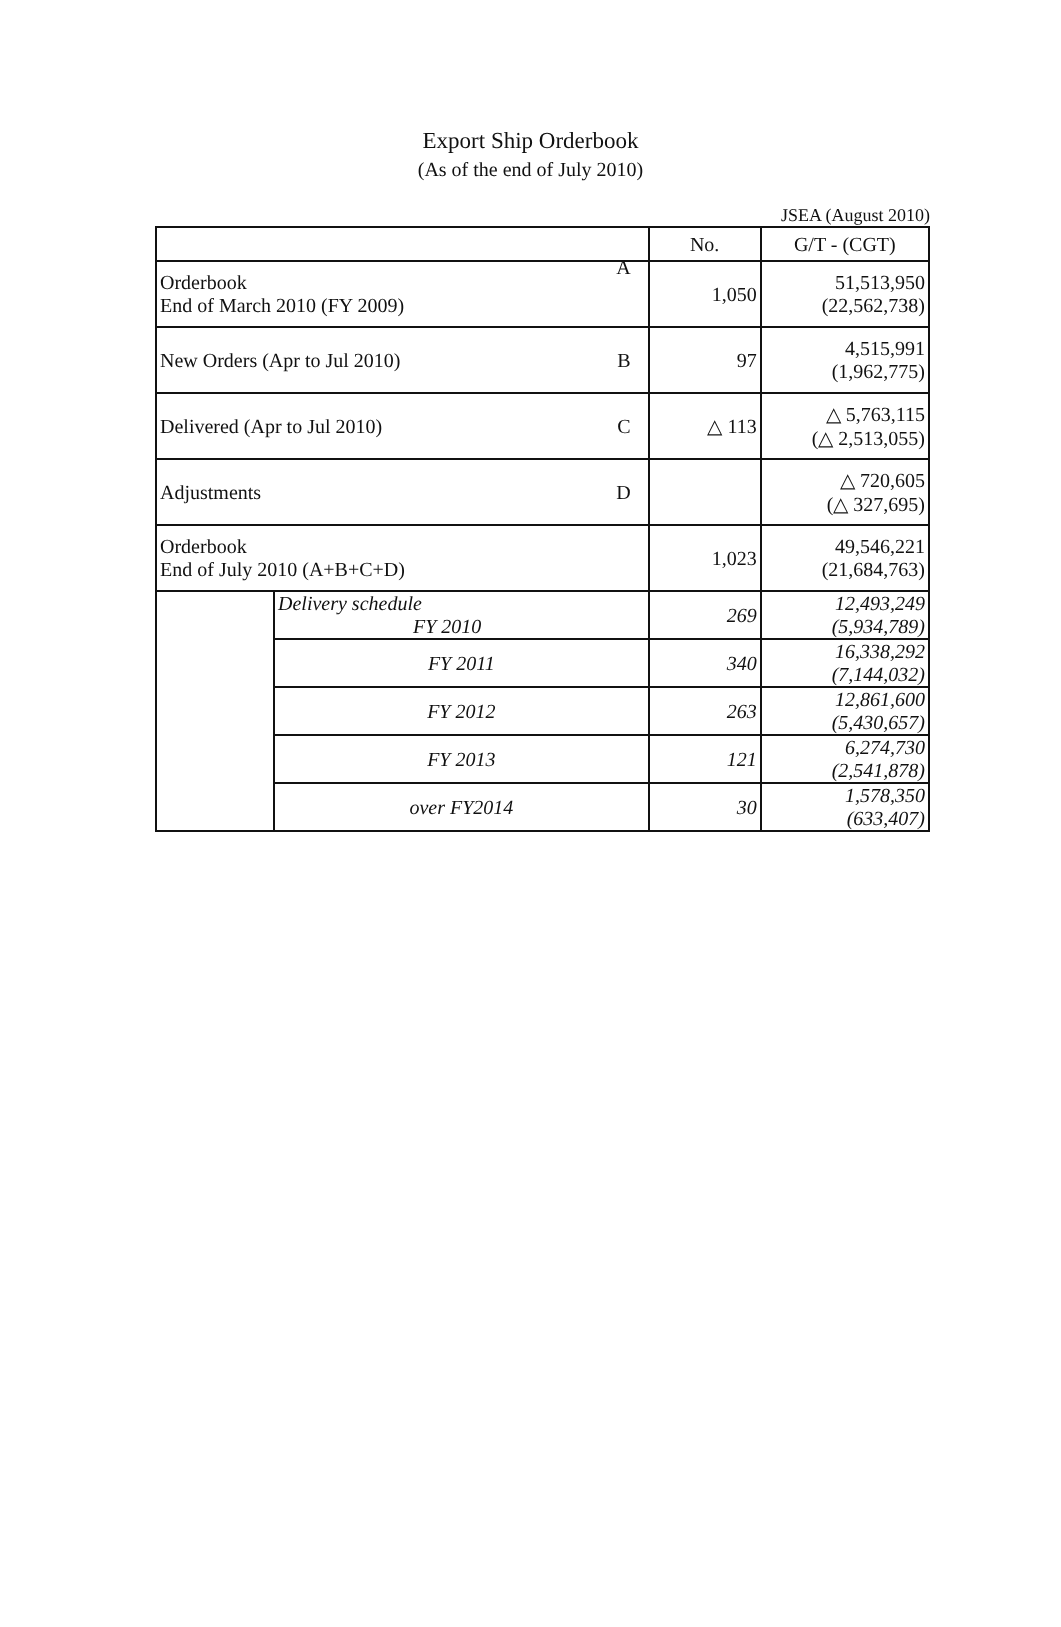Export Ship Orderbook
(As of the end of July 2010)
JSEA (August 2010)
| | | No. | G/T - (CGT) |
| --- | --- | --- | --- |
| Orderbook End of March 2010 (FY 2009) A | | 1,050 | 51,513,950 (22,562,738) |
| New Orders (Apr to Jul 2010) B | | 97 | 4,515,991 (1,962,775) |
| Delivered (Apr to Jul 2010) C | | △ 113 | △ 5,763,115 (△ 2,513,055) |
| Adjustments D | | | △ 720,605 (△ 327,695) |
| Orderbook End of July 2010 (A+B+C+D) | | 1,023 | 49,546,221 (21,684,763) |
| | Delivery schedule FY 2010 | 269 | 12,493,249 (5,934,789) |
| | FY 2011 | 340 | 16,338,292 (7,144,032) |
| | FY 2012 | 263 | 12,861,600 (5,430,657) |
| | FY 2013 | 121 | 6,274,730 (2,541,878) |
| | over FY2014 | 30 | 1,578,350 (633,407) |